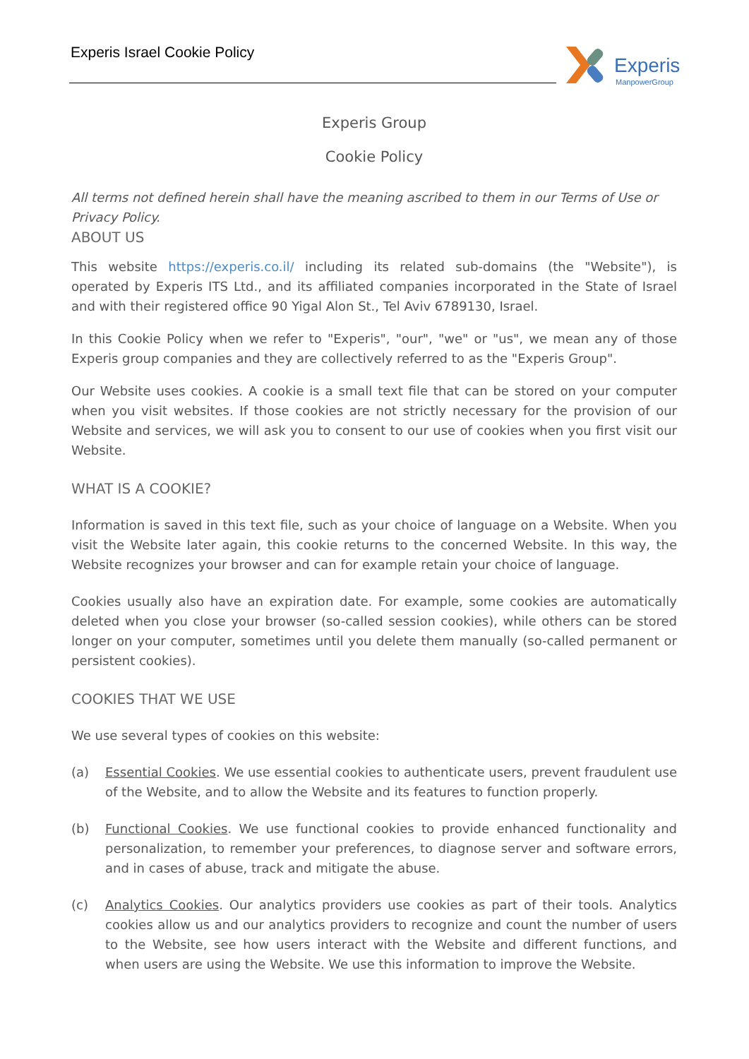Experis Israel Cookie Policy
Experis
ManpowerGroup
Experis Group
Cookie Policy
All terms not defined herein shall have the meaning ascribed to them in our Terms of Use or Privacy Policy.
ABOUT US
This website https://experis.co.il/ including its related sub-domains (the "Website"), is operated by Experis ITS Ltd., and its affiliated companies incorporated in the State of Israel and with their registered office 90 Yigal Alon St., Tel Aviv 6789130, Israel.
In this Cookie Policy when we refer to "Experis", "our", "we" or "us", we mean any of those Experis group companies and they are collectively referred to as the "Experis Group".
Our Website uses cookies. A cookie is a small text file that can be stored on your computer when you visit websites. If those cookies are not strictly necessary for the provision of our Website and services, we will ask you to consent to our use of cookies when you first visit our Website.
WHAT IS A COOKIE?
Information is saved in this text file, such as your choice of language on a Website. When you visit the Website later again, this cookie returns to the concerned Website. In this way, the Website recognizes your browser and can for example retain your choice of language.
Cookies usually also have an expiration date. For example, some cookies are automatically deleted when you close your browser (so-called session cookies), while others can be stored longer on your computer, sometimes until you delete them manually (so-called permanent or persistent cookies).
COOKIES THAT WE USE
We use several types of cookies on this website:
(a) Essential Cookies. We use essential cookies to authenticate users, prevent fraudulent use of the Website, and to allow the Website and its features to function properly.
(b) Functional Cookies. We use functional cookies to provide enhanced functionality and personalization, to remember your preferences, to diagnose server and software errors, and in cases of abuse, track and mitigate the abuse.
(c) Analytics Cookies. Our analytics providers use cookies as part of their tools. Analytics cookies allow us and our analytics providers to recognize and count the number of users to the Website, see how users interact with the Website and different functions, and when users are using the Website. We use this information to improve the Website.